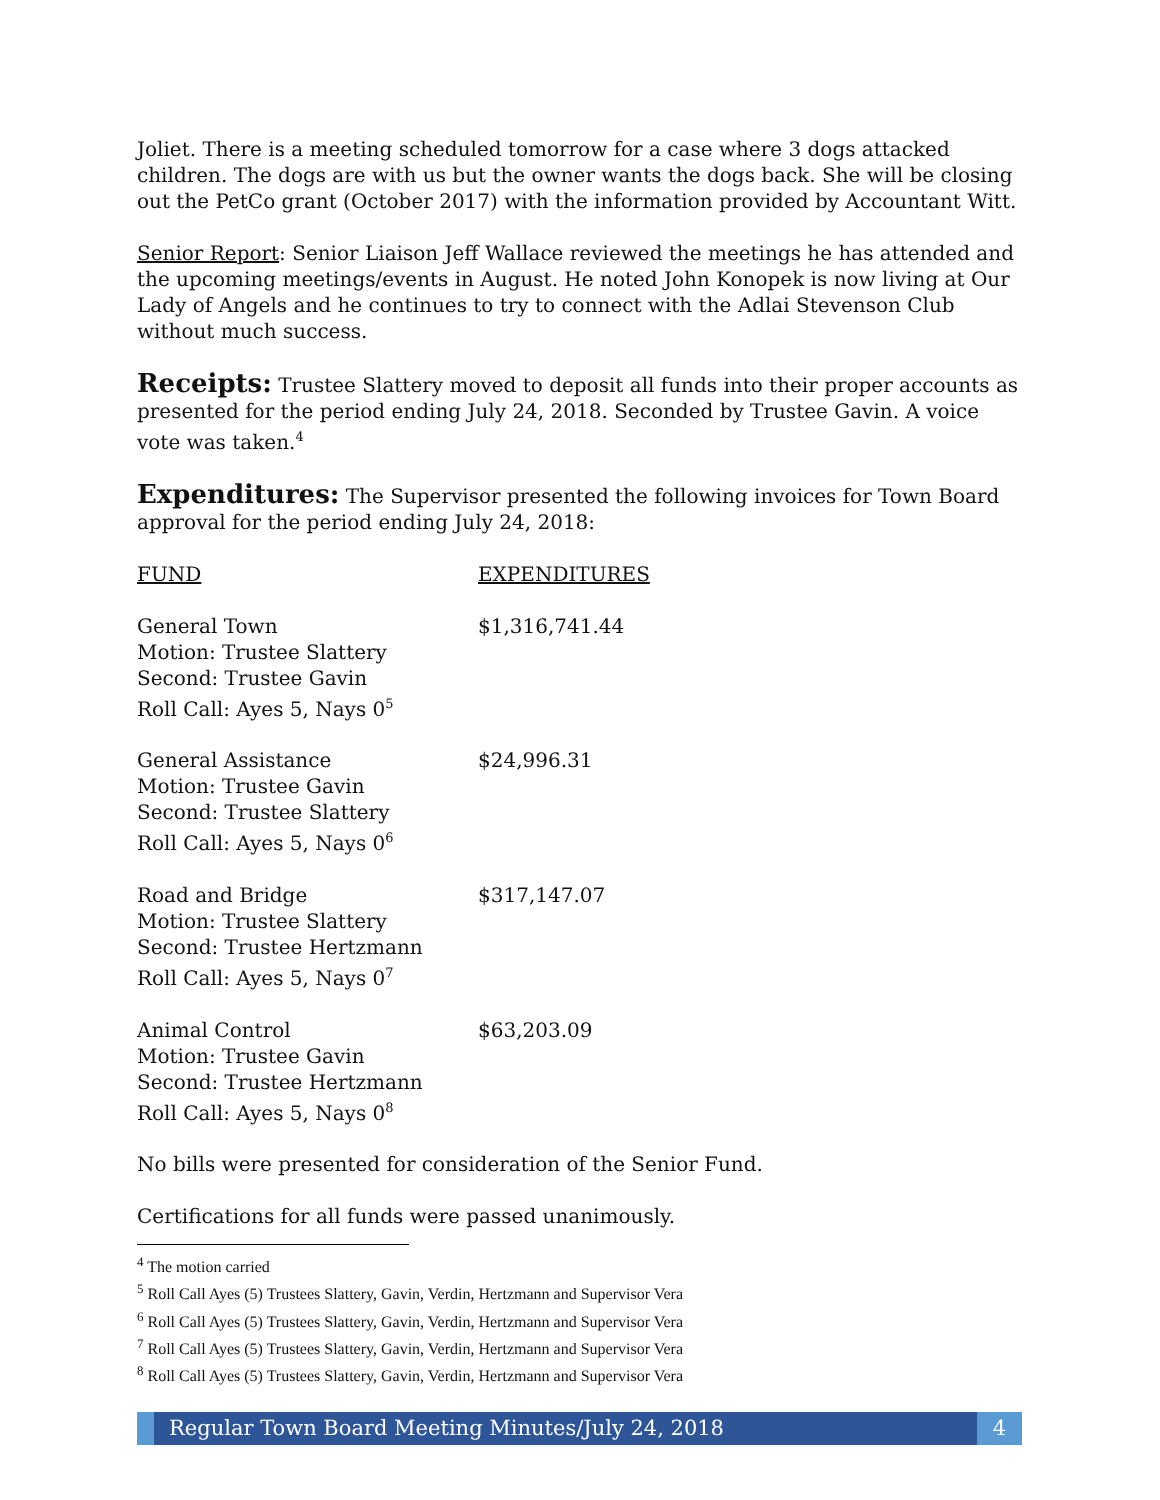Joliet. There is a meeting scheduled tomorrow for a case where 3 dogs attacked children. The dogs are with us but the owner wants the dogs back. She will be closing out the PetCo grant (October 2017) with the information provided by Accountant Witt.
Senior Report: Senior Liaison Jeff Wallace reviewed the meetings he has attended and the upcoming meetings/events in August. He noted John Konopek is now living at Our Lady of Angels and he continues to try to connect with the Adlai Stevenson Club without much success.
Receipts: Trustee Slattery moved to deposit all funds into their proper accounts as presented for the period ending July 24, 2018. Seconded by Trustee Gavin. A voice vote was taken.<sup>4</sup>
Expenditures: The Supervisor presented the following invoices for Town Board approval for the period ending July 24, 2018:
| FUND | EXPENDITURES |
| General Town Motion: Trustee Slattery Second: Trustee Gavin Roll Call: Ayes 5, Nays 0<sup>5</sup> | $1,316,741.44 |
| General Assistance Motion: Trustee Gavin Second: Trustee Slattery Roll Call: Ayes 5, Nays 0<sup>6</sup> | $24,996.31 |
| Road and Bridge Motion: Trustee Slattery Second: Trustee Hertzmann Roll Call: Ayes 5, Nays 0<sup>7</sup> | $317,147.07 |
| Animal Control Motion: Trustee Gavin Second: Trustee Hertzmann Roll Call: Ayes 5, Nays 0<sup>8</sup> | $63,203.09 |
No bills were presented for consideration of the Senior Fund.
Certifications for all funds were passed unanimously.
<sup>4</sup> The motion carried
<sup>5</sup> Roll Call Ayes (5) Trustees Slattery, Gavin, Verdin, Hertzmann and Supervisor Vera
<sup>6</sup> Roll Call Ayes (5) Trustees Slattery, Gavin, Verdin, Hertzmann and Supervisor Vera
<sup>7</sup> Roll Call Ayes (5) Trustees Slattery, Gavin, Verdin, Hertzmann and Supervisor Vera
<sup>8</sup> Roll Call Ayes (5) Trustees Slattery, Gavin, Verdin, Hertzmann and Supervisor Vera
Regular Town Board Meeting Minutes/July 24, 2018
4